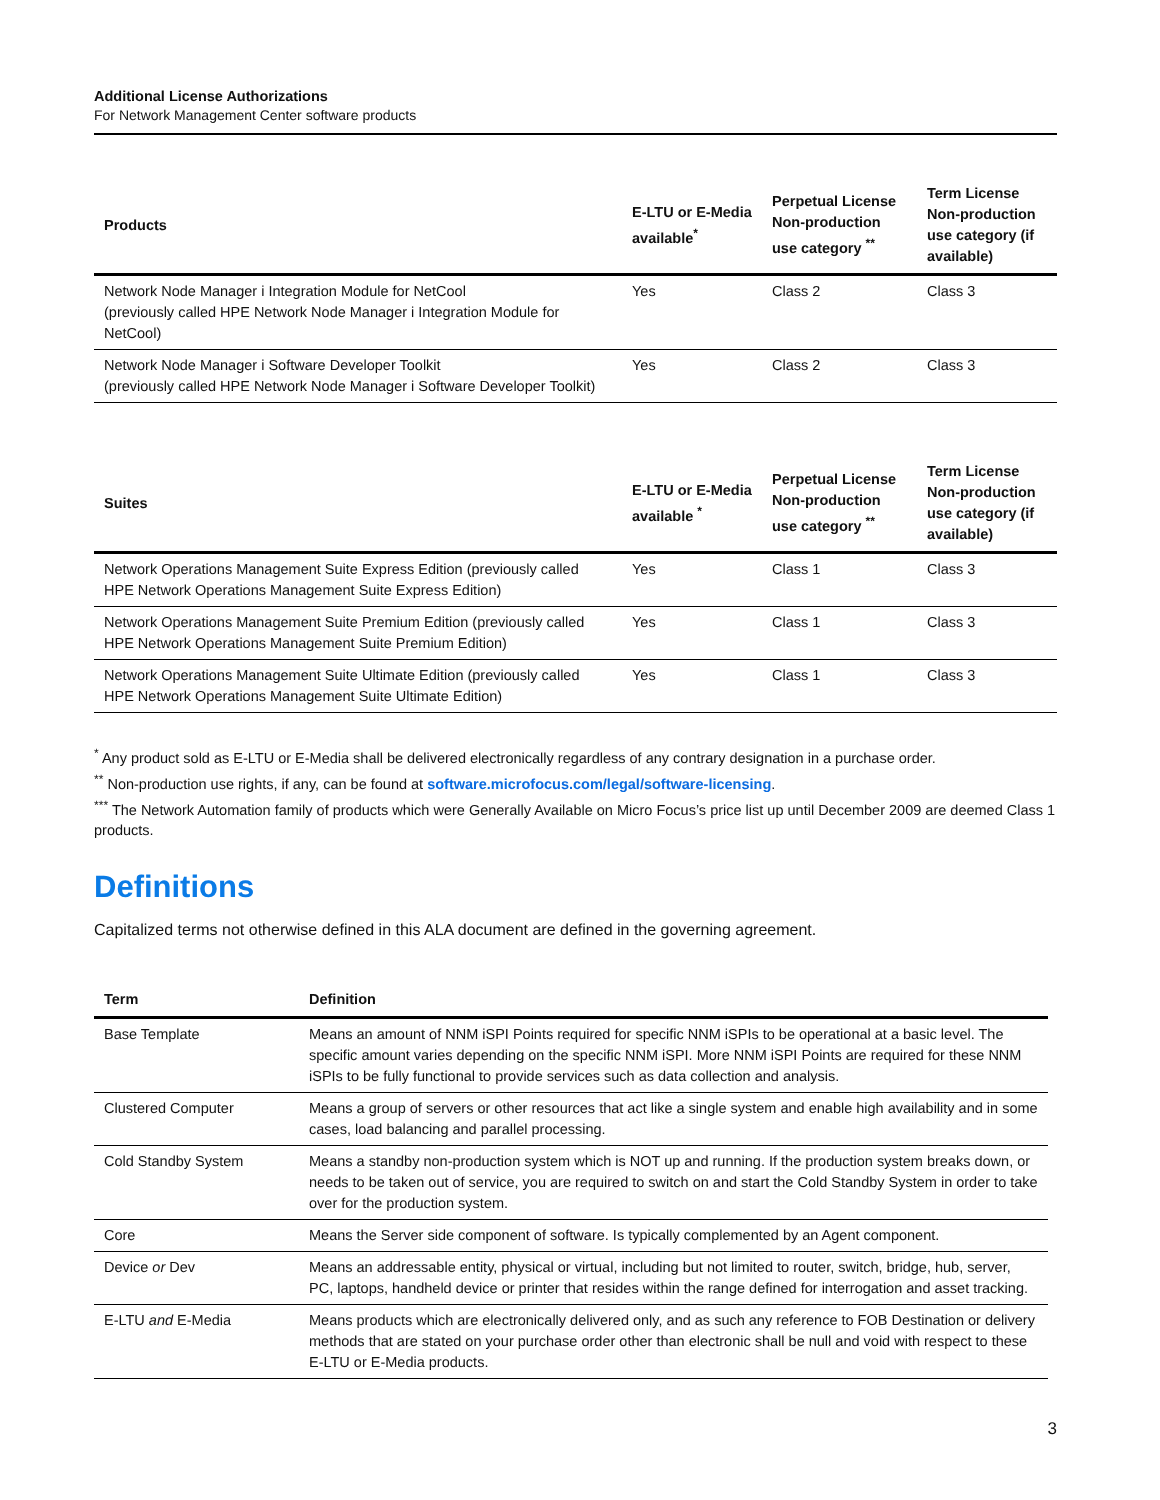Additional License Authorizations
For Network Management Center software products
| Products | E-LTU or E-Media available<sup>*</sup> | Perpetual License Non-production use category <sup>**</sup> | Term License Non-production use category (if available) |
| --- | --- | --- | --- |
| Network Node Manager i Integration Module for NetCool (previously called HPE Network Node Manager i Integration Module for NetCool) | Yes | Class 2 | Class 3 |
| Network Node Manager i Software Developer Toolkit (previously called HPE Network Node Manager i Software Developer Toolkit) | Yes | Class 2 | Class 3 |
| Suites | E-LTU or E-Media available <sup>*</sup> | Perpetual License Non-production use category <sup>**</sup> | Term License Non-production use category (if available) |
| --- | --- | --- | --- |
| Network Operations Management Suite Express Edition (previously called HPE Network Operations Management Suite Express Edition) | Yes | Class 1 | Class 3 |
| Network Operations Management Suite Premium Edition (previously called HPE Network Operations Management Suite Premium Edition) | Yes | Class 1 | Class 3 |
| Network Operations Management Suite Ultimate Edition (previously called HPE Network Operations Management Suite Ultimate Edition) | Yes | Class 1 | Class 3 |
<sup>*</sup> Any product sold as E-LTU or E-Media shall be delivered electronically regardless of any contrary designation in a purchase order.
<sup>**</sup> Non-production use rights, if any, can be found at software.microfocus.com/legal/software-licensing.
<sup>***</sup> The Network Automation family of products which were Generally Available on Micro Focus’s price list up until December 2009 are deemed Class 1 products.
Definitions
Capitalized terms not otherwise defined in this ALA document are defined in the governing agreement.
| Term | Definition |
| --- | --- |
| Base Template | Means an amount of NNM iSPI Points required for specific NNM iSPIs to be operational at a basic level. The specific amount varies depending on the specific NNM iSPI. More NNM iSPI Points are required for these NNM iSPIs to be fully functional to provide services such as data collection and analysis. |
| Clustered Computer | Means a group of servers or other resources that act like a single system and enable high availability and in some cases, load balancing and parallel processing. |
| Cold Standby System | Means a standby non-production system which is NOT up and running. If the production system breaks down, or needs to be taken out of service, you are required to switch on and start the Cold Standby System in order to take over for the production system. |
| Core | Means the Server side component of software. Is typically complemented by an Agent component. |
| Device or Dev | Means an addressable entity, physical or virtual, including but not limited to router, switch, bridge, hub, server, PC, laptops, handheld device or printer that resides within the range defined for interrogation and asset tracking. |
| E-LTU and E-Media | Means products which are electronically delivered only, and as such any reference to FOB Destination or delivery methods that are stated on your purchase order other than electronic shall be null and void with respect to these E-LTU or E-Media products. |
3